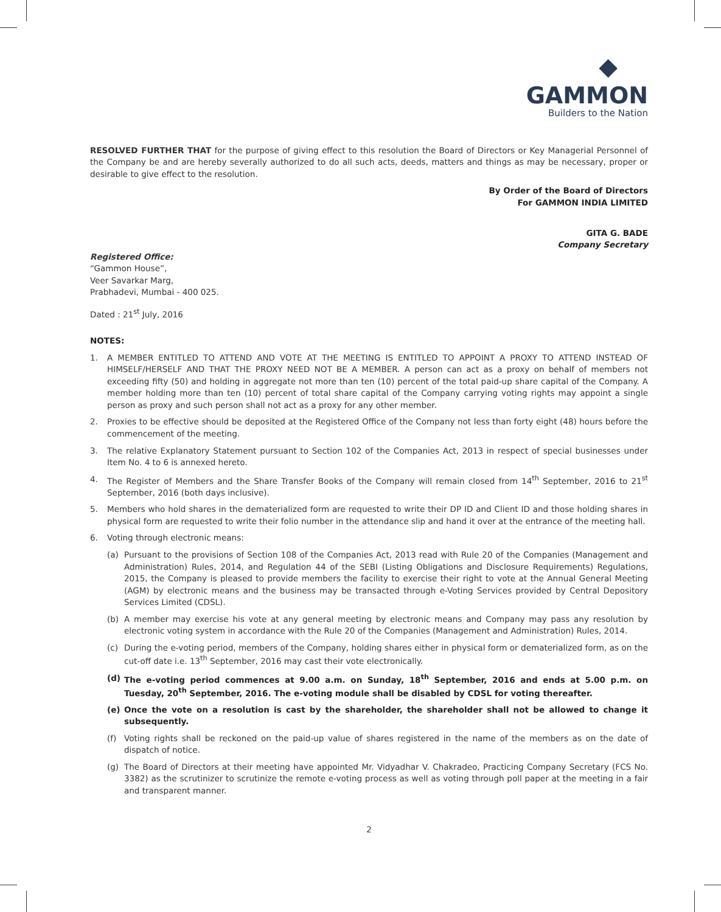◆
GAMMON
Builders to the Nation
RESOLVED FURTHER THAT for the purpose of giving effect to this resolution the Board of Directors or Key Managerial Personnel of the Company be and are hereby severally authorized to do all such acts, deeds, matters and things as may be necessary, proper or desirable to give effect to the resolution.
By Order of the Board of Directors
For GAMMON INDIA LIMITED
GITA G. BADE
Company Secretary
Registered Office:
“Gammon House”,
Veer Savarkar Marg,
Prabhadevi, Mumbai - 400 025.
Dated : 21<sup>st</sup> July, 2016
NOTES:
1. A MEMBER ENTITLED TO ATTEND AND VOTE AT THE MEETING IS ENTITLED TO APPOINT A PROXY TO ATTEND INSTEAD OF HIMSELF/HERSELF AND THAT THE PROXY NEED NOT BE A MEMBER. A person can act as a proxy on behalf of members not exceeding fifty (50) and holding in aggregate not more than ten (10) percent of the total paid-up share capital of the Company. A member holding more than ten (10) percent of total share capital of the Company carrying voting rights may appoint a single person as proxy and such person shall not act as a proxy for any other member.
2. Proxies to be effective should be deposited at the Registered Office of the Company not less than forty eight (48) hours before the commencement of the meeting.
3. The relative Explanatory Statement pursuant to Section 102 of the Companies Act, 2013 in respect of special businesses under Item No. 4 to 6 is annexed hereto.
4. The Register of Members and the Share Transfer Books of the Company will remain closed from 14<sup>th</sup> September, 2016 to 21<sup>st</sup> September, 2016 (both days inclusive).
5. Members who hold shares in the dematerialized form are requested to write their DP ID and Client ID and those holding shares in physical form are requested to write their folio number in the attendance slip and hand it over at the entrance of the meeting hall.
6. Voting through electronic means:
(a) Pursuant to the provisions of Section 108 of the Companies Act, 2013 read with Rule 20 of the Companies (Management and Administration) Rules, 2014, and Regulation 44 of the SEBI (Listing Obligations and Disclosure Requirements) Regulations, 2015, the Company is pleased to provide members the facility to exercise their right to vote at the Annual General Meeting (AGM) by electronic means and the business may be transacted through e-Voting Services provided by Central Depository Services Limited (CDSL).
(b) A member may exercise his vote at any general meeting by electronic means and Company may pass any resolution by electronic voting system in accordance with the Rule 20 of the Companies (Management and Administration) Rules, 2014.
(c) During the e-voting period, members of the Company, holding shares either in physical form or dematerialized form, as on the cut-off date i.e. 13<sup>th</sup> September, 2016 may cast their vote electronically.
(d) The e-voting period commences at 9.00 a.m. on Sunday, 18<sup>th</sup> September, 2016 and ends at 5.00 p.m. on Tuesday, 20<sup>th</sup> September, 2016. The e-voting module shall be disabled by CDSL for voting thereafter.
(e) Once the vote on a resolution is cast by the shareholder, the shareholder shall not be allowed to change it subsequently.
(f) Voting rights shall be reckoned on the paid-up value of shares registered in the name of the members as on the date of dispatch of notice.
(g) The Board of Directors at their meeting have appointed Mr. Vidyadhar V. Chakradeo, Practicing Company Secretary (FCS No. 3382) as the scrutinizer to scrutinize the remote e-voting process as well as voting through poll paper at the meeting in a fair and transparent manner.
2